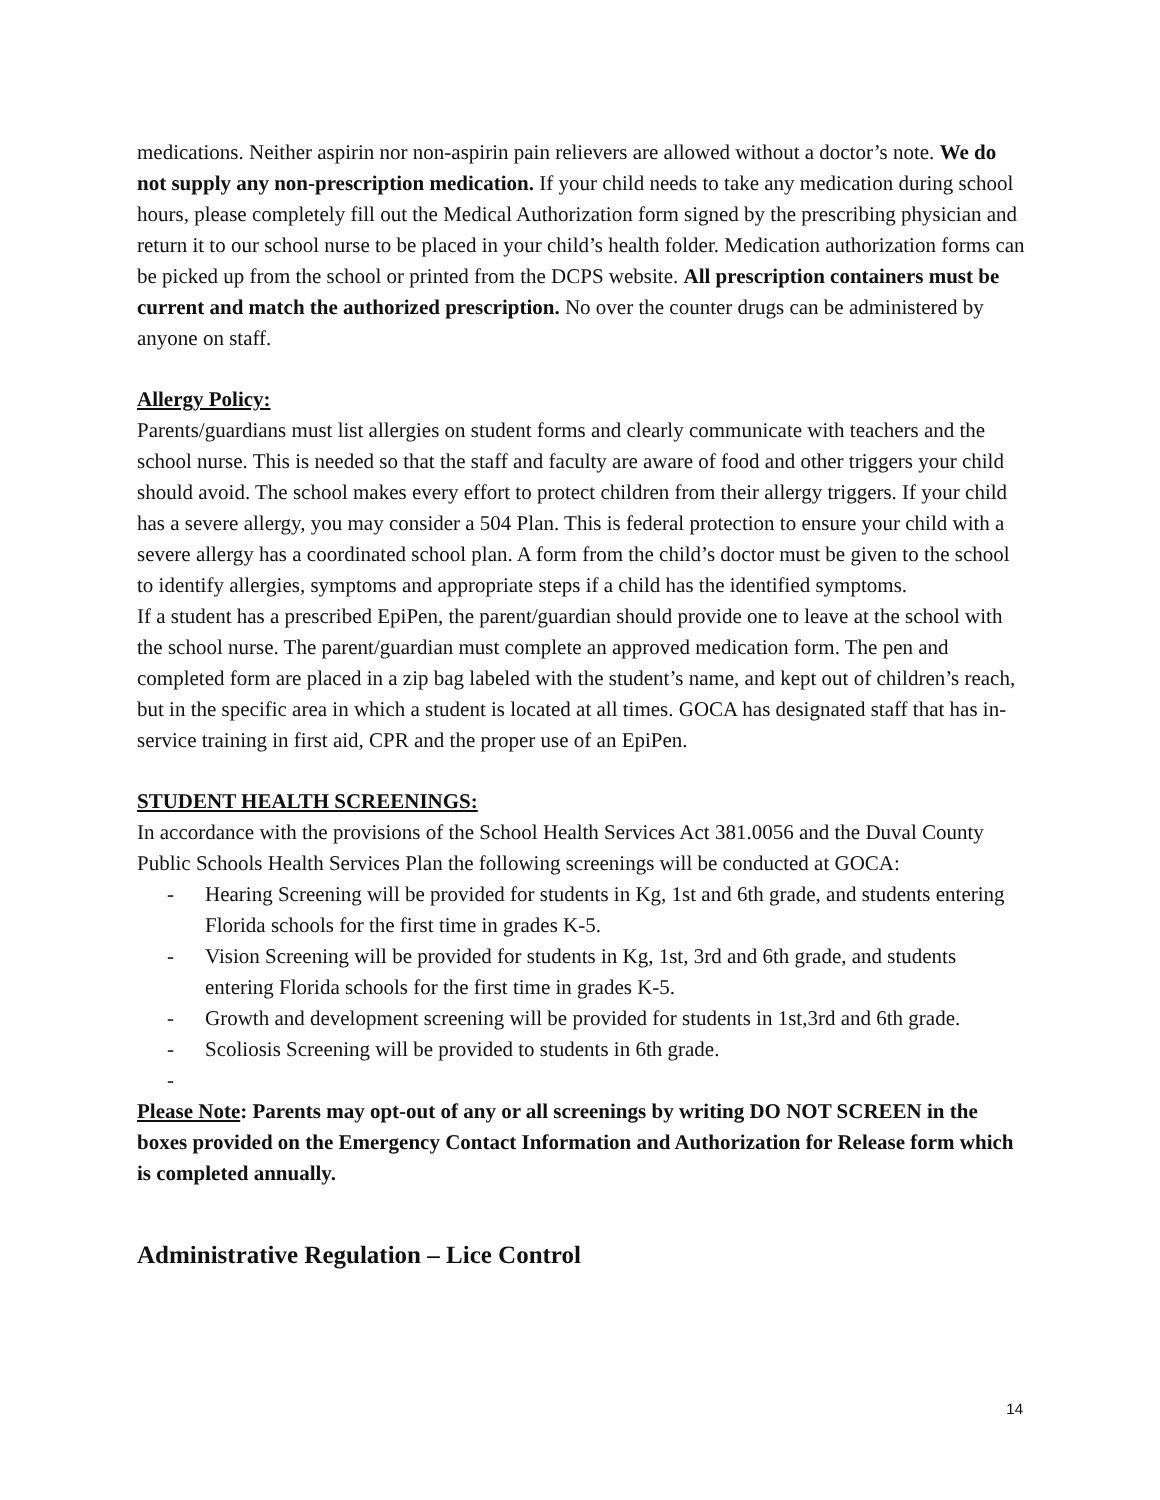medications. Neither aspirin nor non-aspirin pain relievers are allowed without a doctor’s note. We do not supply any non-prescription medication. If your child needs to take any medication during school hours, please completely fill out the Medical Authorization form signed by the prescribing physician and return it to our school nurse to be placed in your child’s health folder. Medication authorization forms can be picked up from the school or printed from the DCPS website. All prescription containers must be current and match the authorized prescription. No over the counter drugs can be administered by anyone on staff.
Allergy Policy:
Parents/guardians must list allergies on student forms and clearly communicate with teachers and the school nurse. This is needed so that the staff and faculty are aware of food and other triggers your child should avoid. The school makes every effort to protect children from their allergy triggers. If your child has a severe allergy, you may consider a 504 Plan. This is federal protection to ensure your child with a severe allergy has a coordinated school plan. A form from the child’s doctor must be given to the school to identify allergies, symptoms and appropriate steps if a child has the identified symptoms.
If a student has a prescribed EpiPen, the parent/guardian should provide one to leave at the school with the school nurse. The parent/guardian must complete an approved medication form. The pen and completed form are placed in a zip bag labeled with the student’s name, and kept out of children’s reach, but in the specific area in which a student is located at all times. GOCA has designated staff that has in-service training in first aid, CPR and the proper use of an EpiPen.
STUDENT HEALTH SCREENINGS:
In accordance with the provisions of the School Health Services Act 381.0056 and the Duval County Public Schools Health Services Plan the following screenings will be conducted at GOCA:
- Hearing Screening will be provided for students in Kg, 1st and 6th grade, and students entering Florida schools for the first time in grades K-5.
- Vision Screening will be provided for students in Kg, 1st, 3rd and 6th grade, and students entering Florida schools for the first time in grades K-5.
- Growth and development screening will be provided for students in 1st,3rd and 6th grade.
- Scoliosis Screening will be provided to students in 6th grade.
-
Please Note: Parents may opt-out of any or all screenings by writing DO NOT SCREEN in the boxes provided on the Emergency Contact Information and Authorization for Release form which is completed annually.
Administrative Regulation – Lice Control
14